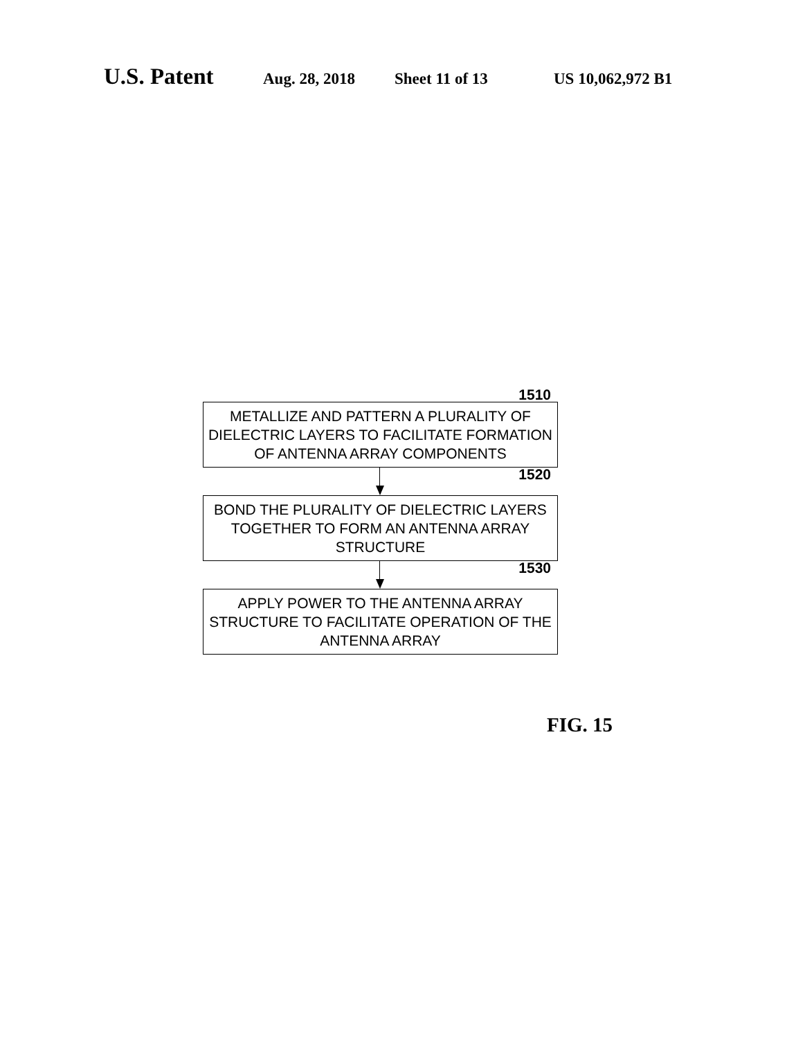U.S. Patent Aug. 28, 2018 Sheet 11 of 13 US 10,062,972 B1
1510
METALLIZE AND PATTERN A PLURALITY OF DIELECTRIC LAYERS TO FACILITATE FORMATION OF ANTENNA ARRAY COMPONENTS
1520
BOND THE PLURALITY OF DIELECTRIC LAYERS TOGETHER TO FORM AN ANTENNA ARRAY STRUCTURE
1530
APPLY POWER TO THE ANTENNA ARRAY STRUCTURE TO FACILITATE OPERATION OF THE ANTENNA ARRAY
FIG. 15